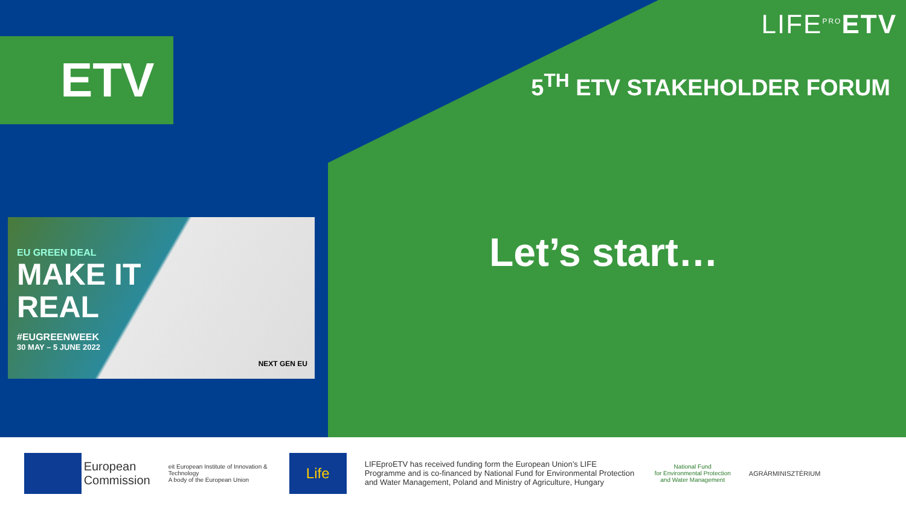ETV
LIFE<sup>PRO</sup>ETV
5<sup>TH</sup> ETV STAKEHOLDER FORUM
Let’s start…
EU GREEN DEAL
MAKE IT
REAL
#EUGREENWEEK
30 MAY – 5 JUNE 2022
NEXT GEN EU
European
Commission
eit European Institute of Innovation & Technology
A body of the European Union
Life
LIFEproETV has received funding form the European Union’s LIFE Programme and is co-financed by National Fund for Environmental Protection and Water Management, Poland and Ministry of Agriculture, Hungary
National Fund
for Environmental Protection
and Water Management
AGRÁRMINISZTÉRIUM